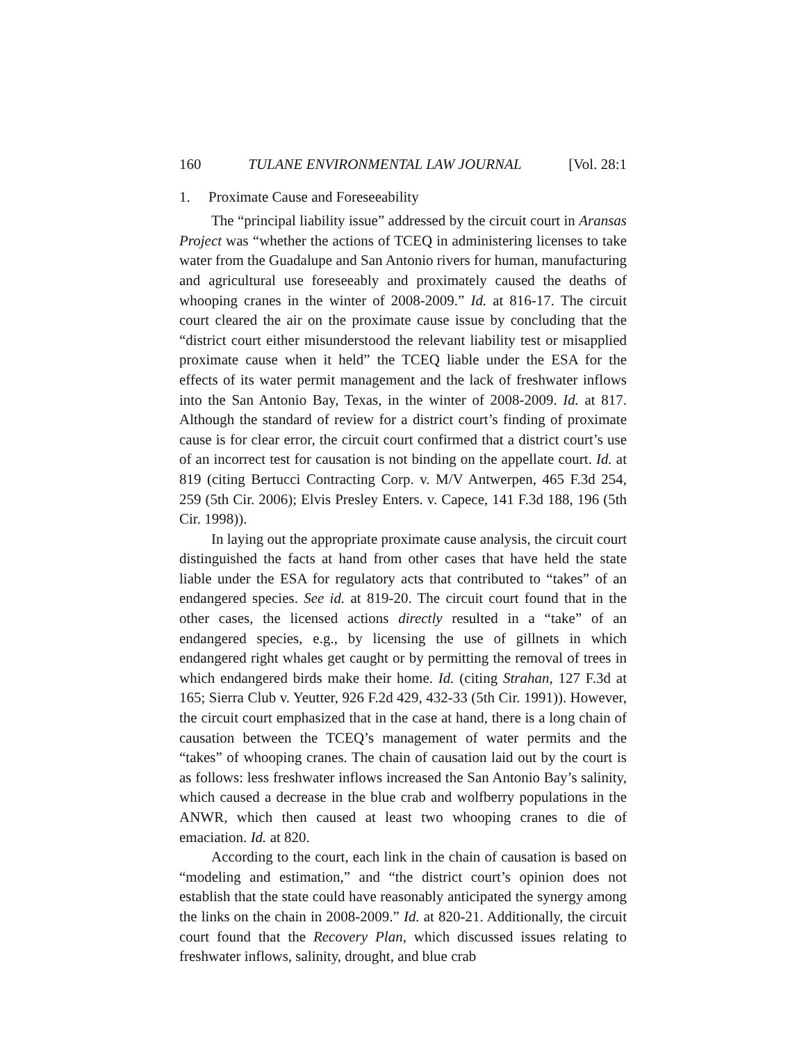160 TULANE ENVIRONMENTAL LAW JOURNAL [Vol. 28:1
1. Proximate Cause and Foreseeability
The “principal liability issue” addressed by the circuit court in Aransas Project was “whether the actions of TCEQ in administering licenses to take water from the Guadalupe and San Antonio rivers for human, manufacturing and agricultural use foreseeably and proximately caused the deaths of whooping cranes in the winter of 2008-2009.” Id. at 816-17. The circuit court cleared the air on the proximate cause issue by concluding that the “district court either misunderstood the relevant liability test or misapplied proximate cause when it held” the TCEQ liable under the ESA for the effects of its water permit management and the lack of freshwater inflows into the San Antonio Bay, Texas, in the winter of 2008-2009. Id. at 817. Although the standard of review for a district court’s finding of proximate cause is for clear error, the circuit court confirmed that a district court’s use of an incorrect test for causation is not binding on the appellate court. Id. at 819 (citing Bertucci Contracting Corp. v. M/V Antwerpen, 465 F.3d 254, 259 (5th Cir. 2006); Elvis Presley Enters. v. Capece, 141 F.3d 188, 196 (5th Cir. 1998)).
In laying out the appropriate proximate cause analysis, the circuit court distinguished the facts at hand from other cases that have held the state liable under the ESA for regulatory acts that contributed to “takes” of an endangered species. See id. at 819-20. The circuit court found that in the other cases, the licensed actions directly resulted in a “take” of an endangered species, e.g., by licensing the use of gillnets in which endangered right whales get caught or by permitting the removal of trees in which endangered birds make their home. Id. (citing Strahan, 127 F.3d at 165; Sierra Club v. Yeutter, 926 F.2d 429, 432-33 (5th Cir. 1991)). However, the circuit court emphasized that in the case at hand, there is a long chain of causation between the TCEQ’s management of water permits and the “takes” of whooping cranes. The chain of causation laid out by the court is as follows: less freshwater inflows increased the San Antonio Bay’s salinity, which caused a decrease in the blue crab and wolfberry populations in the ANWR, which then caused at least two whooping cranes to die of emaciation. Id. at 820.
According to the court, each link in the chain of causation is based on “modeling and estimation,” and “the district court’s opinion does not establish that the state could have reasonably anticipated the synergy among the links on the chain in 2008-2009.” Id. at 820-21. Additionally, the circuit court found that the Recovery Plan, which discussed issues relating to freshwater inflows, salinity, drought, and blue crab